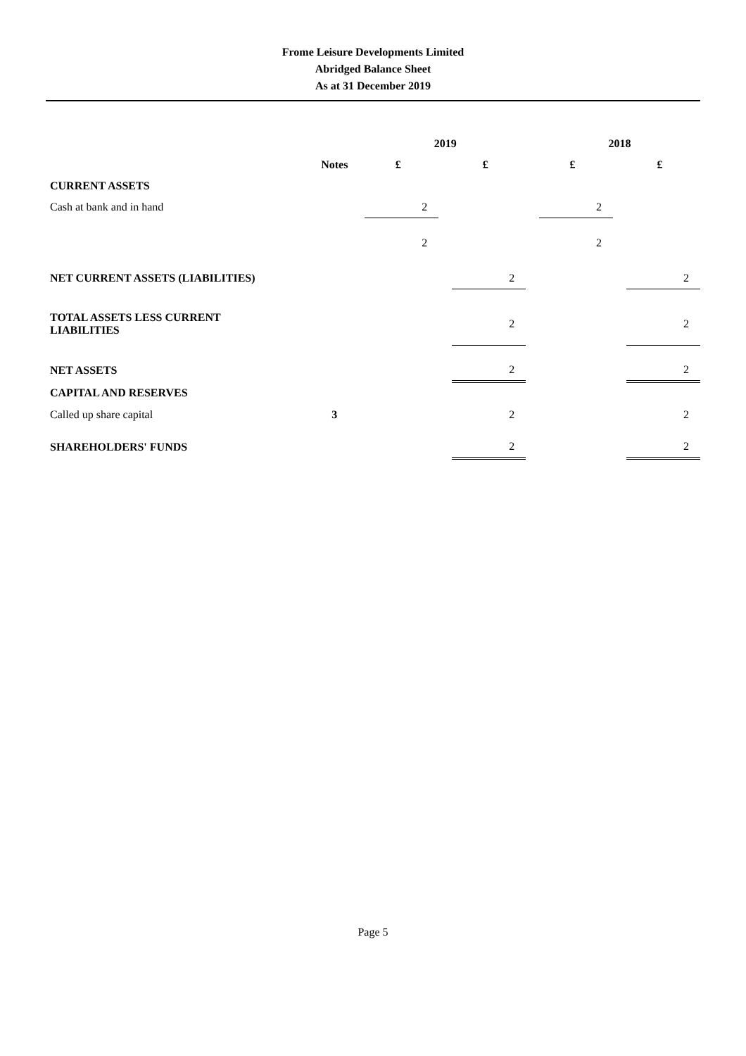Frome Leisure Developments Limited
Abridged Balance Sheet
As at 31 December 2019
| | | 2019 | | | | 2018 | | |
| --- | --- | --- | --- | --- | --- | --- | --- | --- |
| | Notes | £ | | £ | | £ | | £ |
| CURRENT ASSETS | | | | | | | | |
| Cash at bank and in hand | | 2 | | | | 2 | | |
| | | 2 | | | | 2 | | |
| NET CURRENT ASSETS (LIABILITIES) | | | | 2 | | | | 2 |
| TOTAL ASSETS LESS CURRENT LIABILITIES | | | | 2 | | | | 2 |
| NET ASSETS | | | | 2 | | | | 2 |
| CAPITAL AND RESERVES | | | | | | | | |
| Called up share capital | 3 | | | 2 | | | | 2 |
| SHAREHOLDERS' FUNDS | | | | 2 | | | | 2 |
Page 5